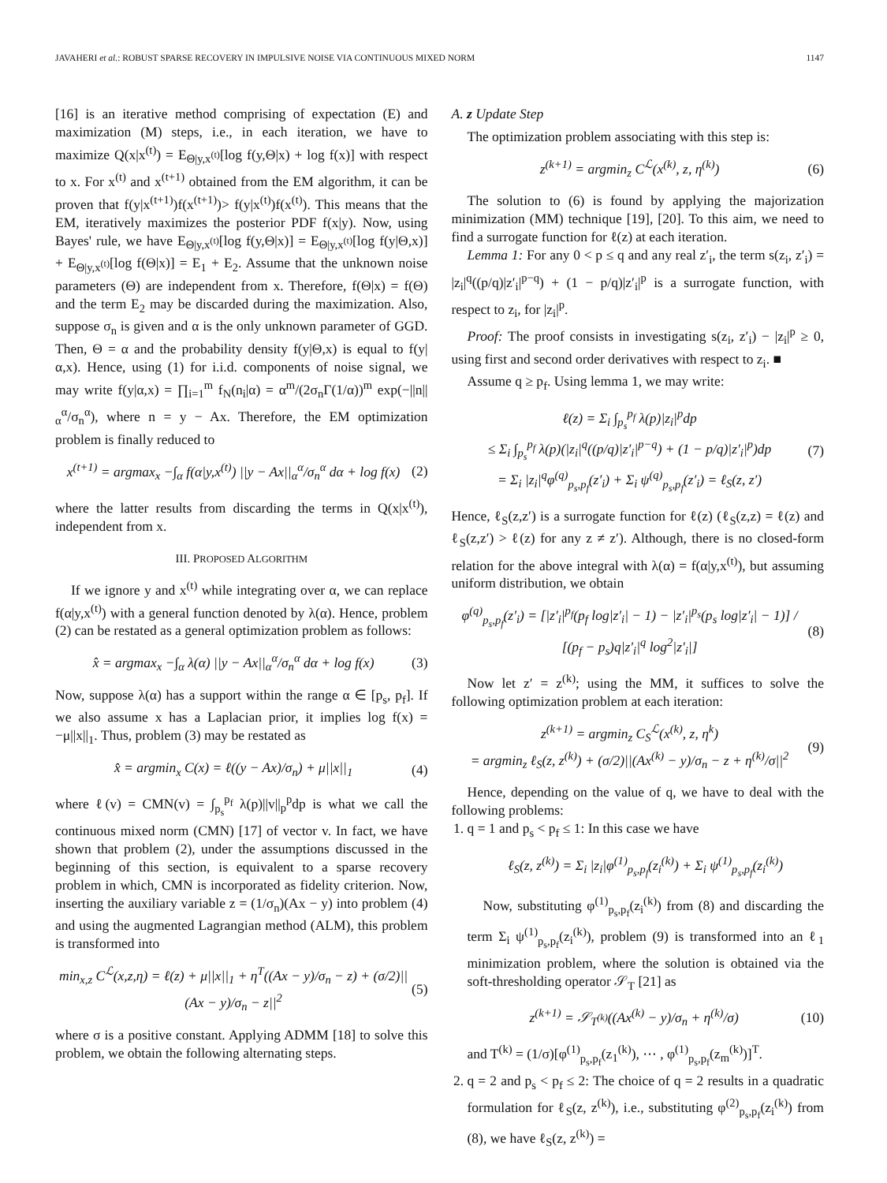JAVAHERI et al.: ROBUST SPARSE RECOVERY IN IMPULSIVE NOISE VIA CONTINUOUS MIXED NORM 1147
[16] is an iterative method comprising of expectation (E) and maximization (M) steps, i.e., in each iteration, we have to maximize Q(x|x<sup>(t)</sup>) = E<sub>Θ|y,x<sup>(t)</sup></sub>[log f(y,Θ|x) + log f(x)] with respect to x. For x<sup>(t)</sup> and x<sup>(t+1)</sup> obtained from the EM algorithm, it can be proven that f(y|x<sup>(t+1)</sup>)f(x<sup>(t+1)</sup>)> f(y|x<sup>(t)</sup>)f(x<sup>(t)</sup>). This means that the EM, iteratively maximizes the posterior PDF f(x|y). Now, using Bayes' rule, we have E<sub>Θ|y,x<sup>(t)</sup></sub>[log f(y,Θ|x)] = E<sub>Θ|y,x<sup>(t)</sup></sub>[log f(y|Θ,x)] + E<sub>Θ|y,x<sup>(t)</sup></sub>[log f(Θ|x)] = E<sub>1</sub> + E<sub>2</sub>. Assume that the unknown noise parameters (Θ) are independent from x. Therefore, f(Θ|x) = f(Θ) and the term E<sub>2</sub> may be discarded during the maximization. Also, suppose σ<sub>n</sub> is given and α is the only unknown parameter of GGD. Then, Θ = α and the probability density f(y|Θ,x) is equal to f(y|α,x). Hence, using (1) for i.i.d. components of noise signal, we may write f(y|α,x) = ∏<sub>i=1</sub><sup>m</sup> f<sub>N</sub>(n<sub>i</sub>|α) = α<sup>m</sup>/(2σ<sub>n</sub>Γ(1/α))<sup>m</sup> exp(−||n||<sub>α</sub><sup>α</sup>/σ<sub>n</sub><sup>α</sup>), where n = y − Ax. Therefore, the EM optimization problem is finally reduced to
x<sup>(t+1)</sup> = argmax<sub>x</sub> −∫<sub>α</sub> f(α|y,x<sup>(t)</sup>) ||y − Ax||<sub>α</sub><sup>α</sup>/σ<sub>n</sub><sup>α</sup> dα + log f(x) (2)
where the latter results from discarding the terms in Q(x|x<sup>(t)</sup>), independent from x.
III. PROPOSED ALGORITHM
If we ignore y and x<sup>(t)</sup> while integrating over α, we can replace f(α|y,x<sup>(t)</sup>) with a general function denoted by λ(α). Hence, problem (2) can be restated as a general optimization problem as follows:
x̂ = argmax<sub>x</sub> −∫<sub>α</sub> λ(α) ||y − Ax||<sub>α</sub><sup>α</sup>/σ<sub>n</sub><sup>α</sup> dα + log f(x) (3)
Now, suppose λ(α) has a support within the range α ∈ [p<sub>s</sub>, p<sub>f</sub>]. If we also assume x has a Laplacian prior, it implies log f(x) = −μ||x||<sub>1</sub>. Thus, problem (3) may be restated as
x̂ = argmin<sub>x</sub> C(x) = ℓ((y − Ax)/σ<sub>n</sub>) + μ||x||<sub>1</sub> (4)
where ℓ(v) = CMN(v) = ∫<sub>p<sub>s</sub></sub><sup>p<sub>f</sub></sup> λ(p)||v||<sub>p</sub><sup>p</sup>dp is what we call the continuous mixed norm (CMN) [17] of vector v. In fact, we have shown that problem (2), under the assumptions discussed in the beginning of this section, is equivalent to a sparse recovery problem in which, CMN is incorporated as fidelity criterion. Now, inserting the auxiliary variable z = (1/σ<sub>n</sub>)(Ax − y) into problem (4) and using the augmented Lagrangian method (ALM), this problem is transformed into
min<sub>x,z</sub> C<sup>ℒ</sup>(x,z,η) = ℓ(z) + μ||x||<sub>1</sub> + η<sup>T</sup>((Ax − y)/σ<sub>n</sub> − z) + (σ/2)||(Ax − y)/σ<sub>n</sub> − z||<sup>2</sup> (5)
where σ is a positive constant. Applying ADMM [18] to solve this problem, we obtain the following alternating steps.
A. z Update Step
The optimization problem associating with this step is:
z<sup>(k+1)</sup> = argmin<sub>z</sub> C<sup>ℒ</sup>(x<sup>(k)</sup>, z, η<sup>(k)</sup>) (6)
The solution to (6) is found by applying the majorization minimization (MM) technique [19], [20]. To this aim, we need to find a surrogate function for ℓ(z) at each iteration.
Lemma 1: For any 0 < p ≤ q and any real z′<sub>i</sub>, the term s(z<sub>i</sub>, z′<sub>i</sub>) = |z<sub>i</sub>|<sup>q</sup>((p/q)|z′<sub>i</sub>|<sup>p−q</sup>) + (1 − p/q)|z′<sub>i</sub>|<sup>p</sup> is a surrogate function, with respect to z<sub>i</sub>, for |z<sub>i</sub>|<sup>p</sup>.
Proof: The proof consists in investigating s(z<sub>i</sub>, z′<sub>i</sub>) − |z<sub>i</sub>|<sup>p</sup> ≥ 0, using first and second order derivatives with respect to z<sub>i</sub>. ■
Assume q ≥ p<sub>f</sub>. Using lemma 1, we may write:
ℓ(z) = Σ<sub>i</sub> ∫<sub>p<sub>s</sub></sub><sup>p<sub>f</sub></sup> λ(p)|z<sub>i</sub>|<sup>p</sup>dp
≤ Σ<sub>i</sub> ∫<sub>p<sub>s</sub></sub><sup>p<sub>f</sub></sup> λ(p)(|z<sub>i</sub>|<sup>q</sup>((p/q)|z′<sub>i</sub>|<sup>p−q</sup>) + (1 − p/q)|z′<sub>i</sub>|<sup>p</sup>)dp
= Σ<sub>i</sub> |z<sub>i</sub>|<sup>q</sup>φ<sup>(q)</sup><sub>p<sub>s</sub>,p<sub>f</sub></sub>(z′<sub>i</sub>) + Σ<sub>i</sub> ψ<sup>(q)</sup><sub>p<sub>s</sub>,p<sub>f</sub></sub>(z′<sub>i</sub>) = ℓ<sub>S</sub>(z, z′) (7)
Hence, ℓ<sub>S</sub>(z,z′) is a surrogate function for ℓ(z) (ℓ<sub>S</sub>(z,z) = ℓ(z) and ℓ<sub>S</sub>(z,z′) > ℓ(z) for any z ≠ z′). Although, there is no closed-form relation for the above integral with λ(α) = f(α|y,x<sup>(t)</sup>), but assuming uniform distribution, we obtain
φ<sup>(q)</sup><sub>p<sub>s</sub>,p<sub>f</sub></sub>(z′<sub>i</sub>) = [|z′<sub>i</sub>|<sup>p<sub>f</sub></sup>(p<sub>f</sub> log|z′<sub>i</sub>| − 1) − |z′<sub>i</sub>|<sup>p<sub>s</sub></sup>(p<sub>s</sub> log|z′<sub>i</sub>| − 1)] / [(p<sub>f</sub> − p<sub>s</sub>)q|z′<sub>i</sub>|<sup>q</sup> log<sup>2</sup>|z′<sub>i</sub>|] (8)
Now let z′ = z<sup>(k)</sup>; using the MM, it suffices to solve the following optimization problem at each iteration:
z<sup>(k+1)</sup> = argmin<sub>z</sub> C<sub>S</sub><sup>ℒ</sup>(x<sup>(k)</sup>, z, η<sup>k</sup>)
= argmin<sub>z</sub> ℓ<sub>S</sub>(z, z<sup>(k)</sup>) + (σ/2)||(Ax<sup>(k)</sup> − y)/σ<sub>n</sub> − z + η<sup>(k)</sup>/σ||<sup>2</sup> (9)
Hence, depending on the value of q, we have to deal with the following problems:
1. q = 1 and p<sub>s</sub> < p<sub>f</sub> ≤ 1: In this case we have
ℓ<sub>S</sub>(z, z<sup>(k)</sup>) = Σ<sub>i</sub> |z<sub>i</sub>|φ<sup>(1)</sup><sub>p<sub>s</sub>,p<sub>f</sub></sub>(z<sub>i</sub><sup>(k)</sup>) + Σ<sub>i</sub> ψ<sup>(1)</sup><sub>p<sub>s</sub>,p<sub>f</sub></sub>(z<sub>i</sub><sup>(k)</sup>)
Now, substituting φ<sup>(1)</sup><sub>p<sub>s</sub>,p<sub>f</sub></sub>(z<sub>i</sub><sup>(k)</sup>) from (8) and discarding the term Σ<sub>i</sub> ψ<sup>(1)</sup><sub>p<sub>s</sub>,p<sub>f</sub></sub>(z<sub>i</sub><sup>(k)</sup>), problem (9) is transformed into an ℓ<sub>1</sub> minimization problem, where the solution is obtained via the soft-thresholding operator 𝒮<sub>T</sub> [21] as
z<sup>(k+1)</sup> = 𝒮<sub>T<sup>(k)</sup></sub>((Ax<sup>(k)</sup> − y)/σ<sub>n</sub> + η<sup>(k)</sup>/σ) (10)
and T<sup>(k)</sup> = (1/σ)[φ<sup>(1)</sup><sub>p<sub>s</sub>,p<sub>f</sub></sub>(z<sub>1</sub><sup>(k)</sup>), ⋯ , φ<sup>(1)</sup><sub>p<sub>s</sub>,p<sub>f</sub></sub>(z<sub>m</sub><sup>(k)</sup>)]<sup>T</sup>.
2. q = 2 and p<sub>s</sub> < p<sub>f</sub> ≤ 2: The choice of q = 2 results in a quadratic formulation for ℓ<sub>S</sub>(z, z<sup>(k)</sup>), i.e., substituting φ<sup>(2)</sup><sub>p<sub>s</sub>,p<sub>f</sub></sub>(z<sub>i</sub><sup>(k)</sup>) from (8), we have ℓ<sub>S</sub>(z, z<sup>(k)</sup>) =